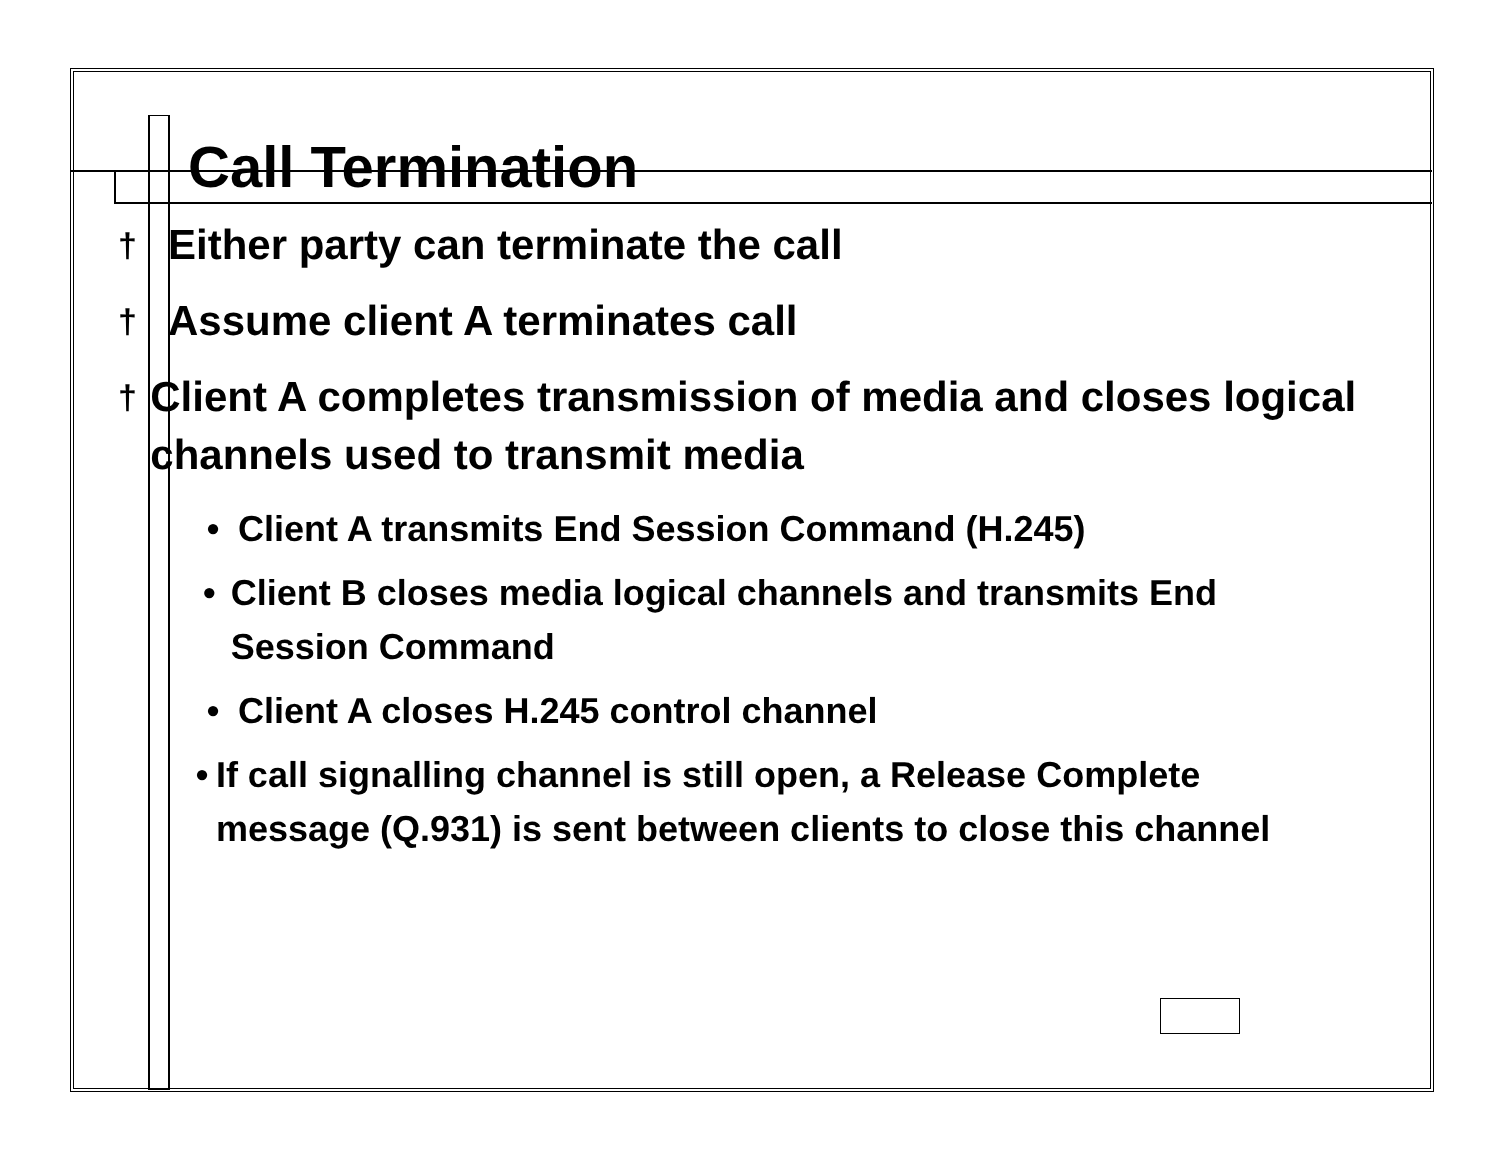Call Termination
† Either party can terminate the call
† Assume client A terminates call
† Client A completes transmission of media and closes logical channels used to transmit media
• Client A transmits End Session Command (H.245)
• Client B closes media logical channels and transmits End Session Command
• Client A closes H.245 control channel
• If call signalling channel is still open, a Release Complete message (Q.931) is sent between clients to close this channel